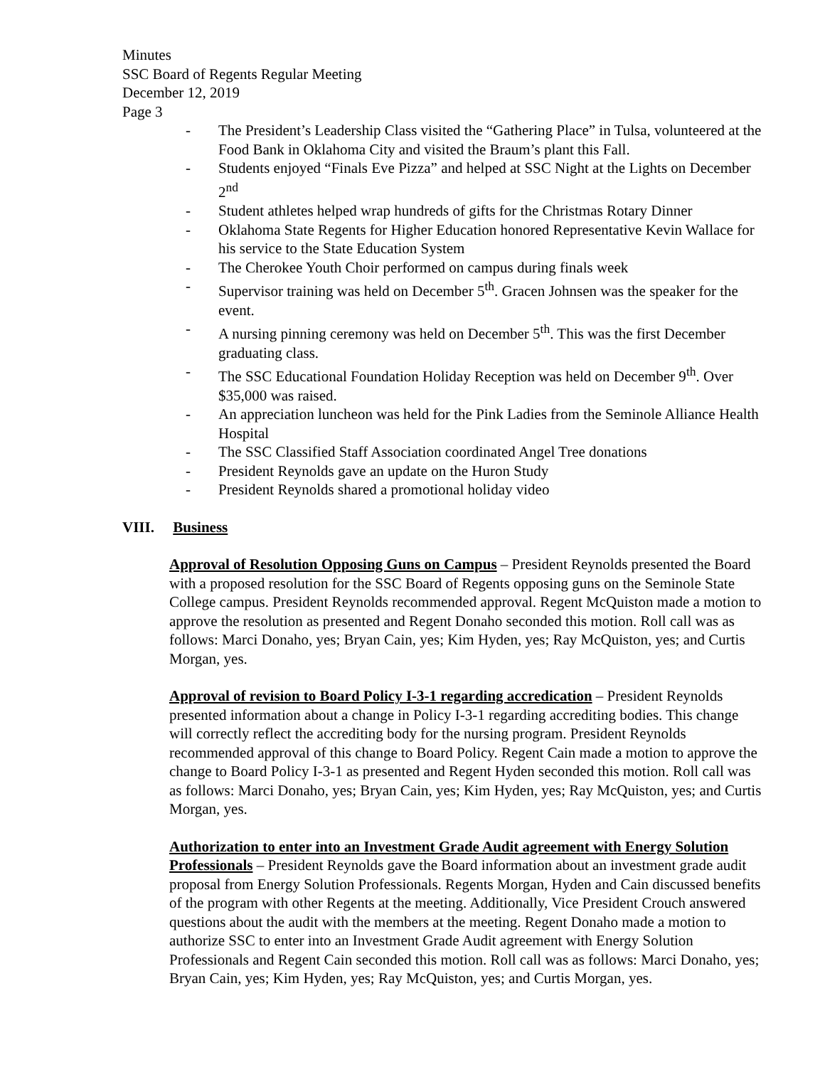Minutes
SSC Board of Regents Regular Meeting
December 12, 2019
Page 3
- The President’s Leadership Class visited the “Gathering Place” in Tulsa, volunteered at the Food Bank in Oklahoma City and visited the Braum’s plant this Fall.
- Students enjoyed “Finals Eve Pizza” and helped at SSC Night at the Lights on December 2<sup>nd</sup>
- Student athletes helped wrap hundreds of gifts for the Christmas Rotary Dinner
- Oklahoma State Regents for Higher Education honored Representative Kevin Wallace for his service to the State Education System
- The Cherokee Youth Choir performed on campus during finals week
- Supervisor training was held on December 5<sup>th</sup>. Gracen Johnsen was the speaker for the event.
- A nursing pinning ceremony was held on December 5<sup>th</sup>. This was the first December graduating class.
- The SSC Educational Foundation Holiday Reception was held on December 9<sup>th</sup>. Over $35,000 was raised.
- An appreciation luncheon was held for the Pink Ladies from the Seminole Alliance Health Hospital
- The SSC Classified Staff Association coordinated Angel Tree donations
- President Reynolds gave an update on the Huron Study
- President Reynolds shared a promotional holiday video
VIII. Business
Approval of Resolution Opposing Guns on Campus – President Reynolds presented the Board with a proposed resolution for the SSC Board of Regents opposing guns on the Seminole State College campus. President Reynolds recommended approval. Regent McQuiston made a motion to approve the resolution as presented and Regent Donaho seconded this motion. Roll call was as follows: Marci Donaho, yes; Bryan Cain, yes; Kim Hyden, yes; Ray McQuiston, yes; and Curtis Morgan, yes.
Approval of revision to Board Policy I-3-1 regarding accredication – President Reynolds presented information about a change in Policy I-3-1 regarding accrediting bodies. This change will correctly reflect the accrediting body for the nursing program. President Reynolds recommended approval of this change to Board Policy. Regent Cain made a motion to approve the change to Board Policy I-3-1 as presented and Regent Hyden seconded this motion. Roll call was as follows: Marci Donaho, yes; Bryan Cain, yes; Kim Hyden, yes; Ray McQuiston, yes; and Curtis Morgan, yes.
Authorization to enter into an Investment Grade Audit agreement with Energy Solution Professionals – President Reynolds gave the Board information about an investment grade audit proposal from Energy Solution Professionals. Regents Morgan, Hyden and Cain discussed benefits of the program with other Regents at the meeting. Additionally, Vice President Crouch answered questions about the audit with the members at the meeting. Regent Donaho made a motion to authorize SSC to enter into an Investment Grade Audit agreement with Energy Solution Professionals and Regent Cain seconded this motion. Roll call was as follows: Marci Donaho, yes; Bryan Cain, yes; Kim Hyden, yes; Ray McQuiston, yes; and Curtis Morgan, yes.